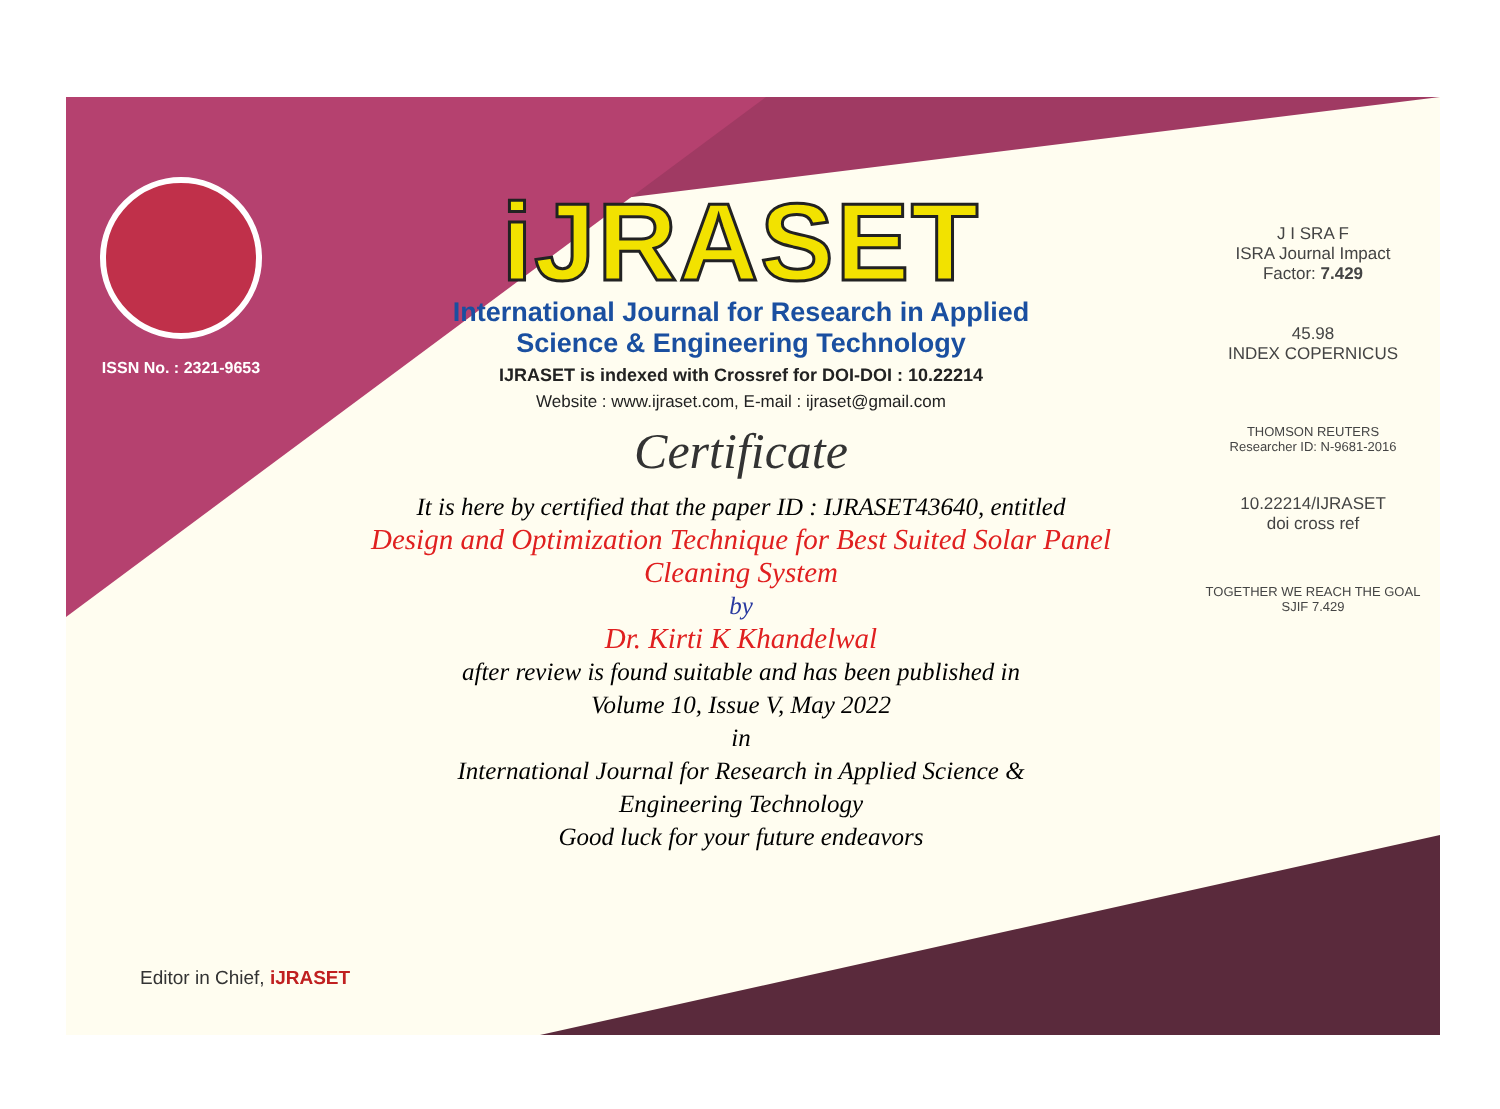ISSN No. : 2321-9653
iJRASET
International Journal for Research in Applied
Science & Engineering Technology
IJRASET is indexed with Crossref for DOI-DOI : 10.22214
Website : www.ijraset.com, E-mail : ijraset@gmail.com
Certificate
It is here by certified that the paper ID : IJRASET43640, entitled
Design and Optimization Technique for Best Suited Solar Panel
Cleaning System
by
Dr. Kirti K Khandelwal
after review is found suitable and has been published in
Volume 10, Issue V, May 2022
in
International Journal for Research in Applied Science &
Engineering Technology
Good luck for your future endeavors
J I SRA F
ISRA Journal Impact
Factor: 7.429
45.98
INDEX COPERNICUS
THOMSON REUTERS
Researcher ID: N-9681-2016
10.22214/IJRASET
doi cross ref
TOGETHER WE REACH THE GOAL
SJIF 7.429
Editor in Chief, iJRASET